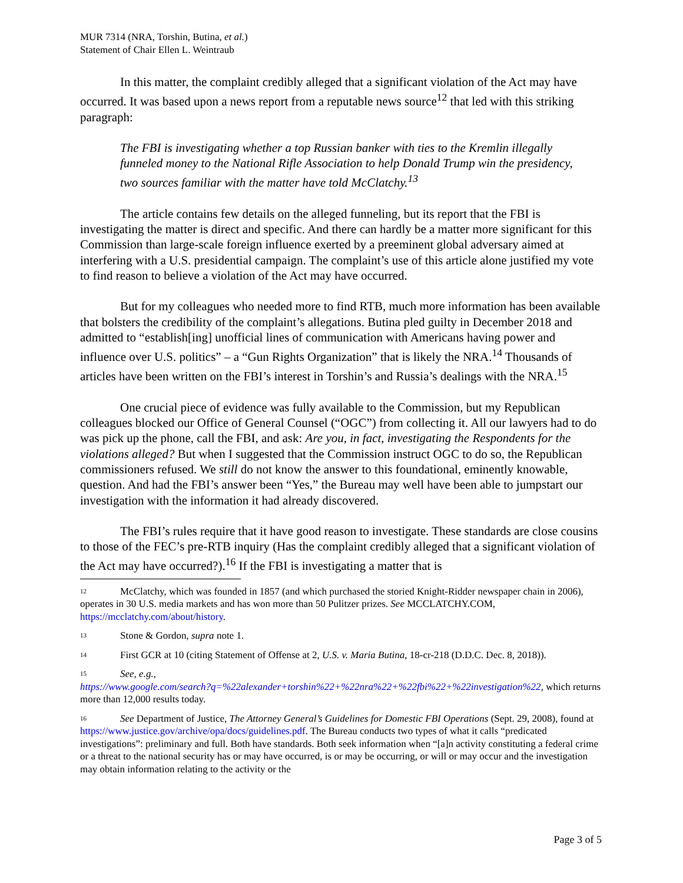MUR 7314 (NRA, Torshin, Butina, et al.)
Statement of Chair Ellen L. Weintraub
In this matter, the complaint credibly alleged that a significant violation of the Act may have occurred. It was based upon a news report from a reputable news source<sup>12</sup> that led with this striking paragraph:
The FBI is investigating whether a top Russian banker with ties to the Kremlin illegally funneled money to the National Rifle Association to help Donald Trump win the presidency, two sources familiar with the matter have told McClatchy.<sup>13</sup>
The article contains few details on the alleged funneling, but its report that the FBI is investigating the matter is direct and specific. And there can hardly be a matter more significant for this Commission than large-scale foreign influence exerted by a preeminent global adversary aimed at interfering with a U.S. presidential campaign. The complaint’s use of this article alone justified my vote to find reason to believe a violation of the Act may have occurred.
But for my colleagues who needed more to find RTB, much more information has been available that bolsters the credibility of the complaint’s allegations. Butina pled guilty in December 2018 and admitted to “establish[ing] unofficial lines of communication with Americans having power and influence over U.S. politics” – a “Gun Rights Organization” that is likely the NRA.<sup>14</sup> Thousands of articles have been written on the FBI’s interest in Torshin’s and Russia’s dealings with the NRA.<sup>15</sup>
One crucial piece of evidence was fully available to the Commission, but my Republican colleagues blocked our Office of General Counsel (“OGC”) from collecting it. All our lawyers had to do was pick up the phone, call the FBI, and ask: Are you, in fact, investigating the Respondents for the violations alleged? But when I suggested that the Commission instruct OGC to do so, the Republican commissioners refused. We still do not know the answer to this foundational, eminently knowable, question. And had the FBI’s answer been “Yes,” the Bureau may well have been able to jumpstart our investigation with the information it had already discovered.
The FBI’s rules require that it have good reason to investigate. These standards are close cousins to those of the FEC’s pre-RTB inquiry (Has the complaint credibly alleged that a significant violation of the Act may have occurred?).<sup>16</sup> If the FBI is investigating a matter that is
<sup>12</sup> McClatchy, which was founded in 1857 (and which purchased the storied Knight-Ridder newspaper chain in 2006), operates in 30 U.S. media markets and has won more than 50 Pulitzer prizes. See MCCLATCHY.COM, https://mcclatchy.com/about/history.
<sup>13</sup> Stone & Gordon, supra note 1.
<sup>14</sup> First GCR at 10 (citing Statement of Offense at 2, U.S. v. Maria Butina, 18-cr-218 (D.D.C. Dec. 8, 2018)).
<sup>15</sup> See, e.g.,
https://www.google.com/search?q=%22alexander+torshin%22+%22nra%22+%22fbi%22+%22investigation%22, which returns more than 12,000 results today.
<sup>16</sup> See Department of Justice, The Attorney General’s Guidelines for Domestic FBI Operations (Sept. 29, 2008), found at https://www.justice.gov/archive/opa/docs/guidelines.pdf. The Bureau conducts two types of what it calls “predicated investigations”: preliminary and full. Both have standards. Both seek information when “[a]n activity constituting a federal crime or a threat to the national security has or may have occurred, is or may be occurring, or will or may occur and the investigation may obtain information relating to the activity or the
Page 3 of 5